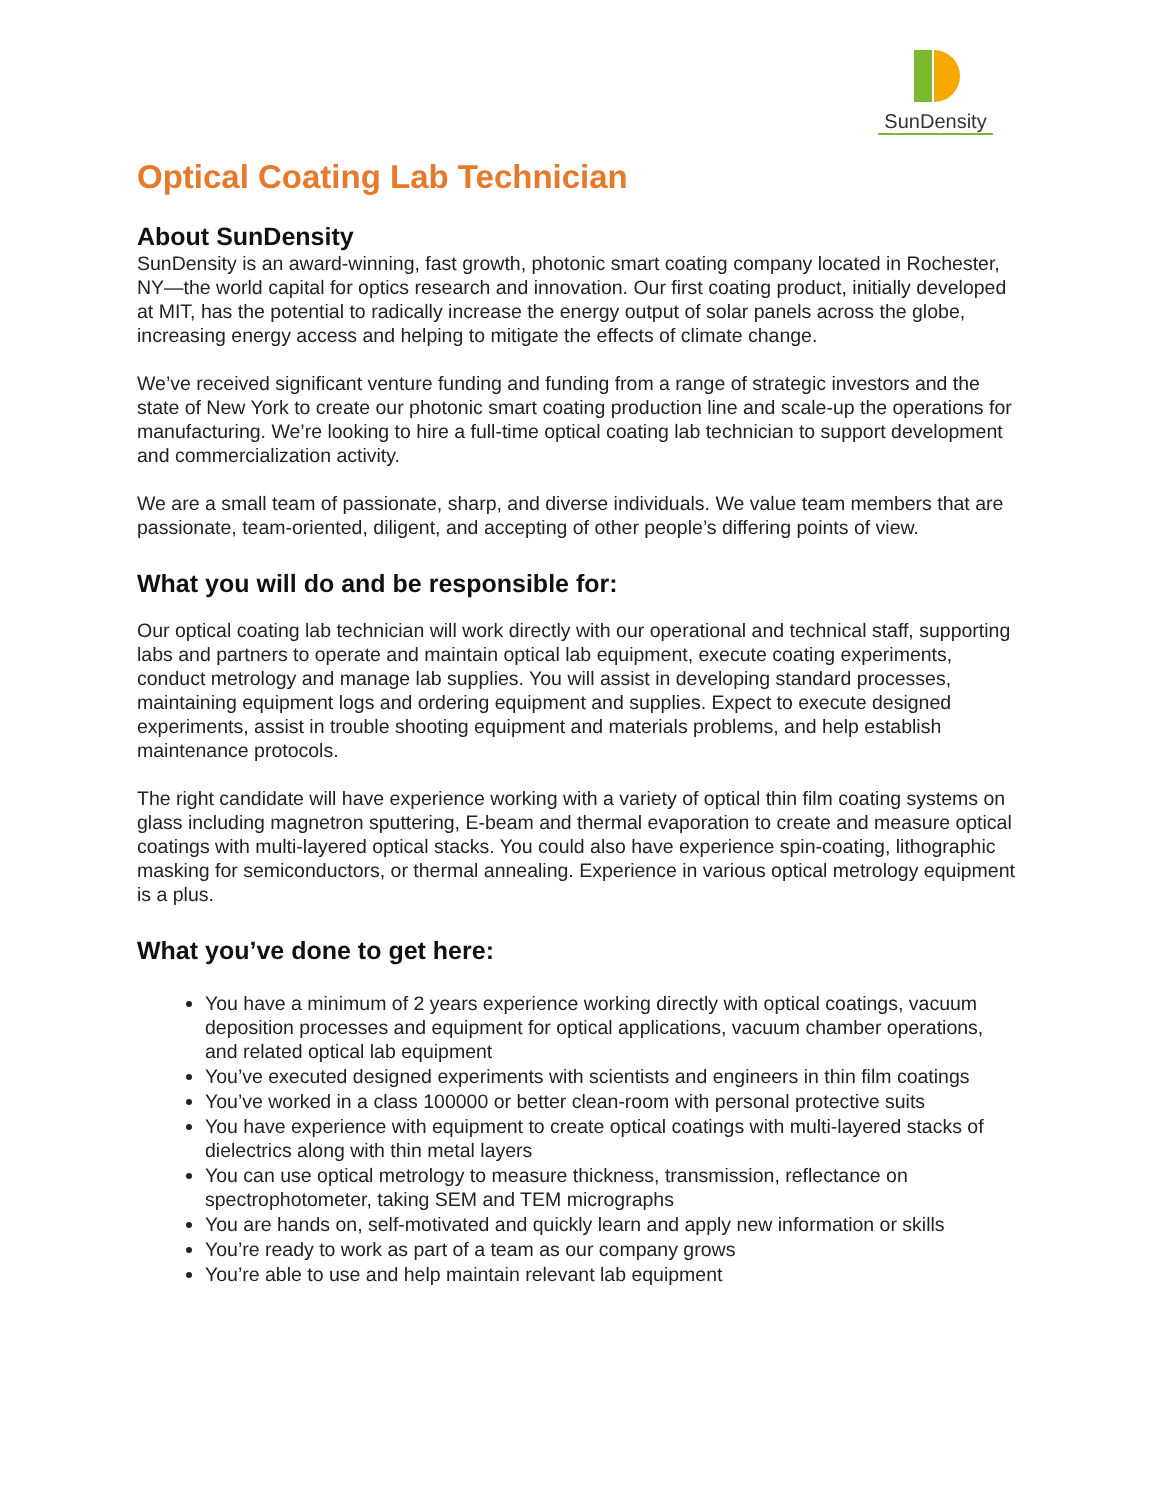SunDensity
Optical Coating Lab Technician
About SunDensity
SunDensity is an award-winning, fast growth, photonic smart coating company located in Rochester, NY—the world capital for optics research and innovation. Our first coating product, initially developed at MIT, has the potential to radically increase the energy output of solar panels across the globe, increasing energy access and helping to mitigate the effects of climate change.
We’ve received significant venture funding and funding from a range of strategic investors and the state of New York to create our photonic smart coating production line and scale-up the operations for manufacturing. We’re looking to hire a full-time optical coating lab technician to support development and commercialization activity.
We are a small team of passionate, sharp, and diverse individuals. We value team members that are passionate, team-oriented, diligent, and accepting of other people’s differing points of view.
What you will do and be responsible for:
Our optical coating lab technician will work directly with our operational and technical staff, supporting labs and partners to operate and maintain optical lab equipment, execute coating experiments, conduct metrology and manage lab supplies. You will assist in developing standard processes, maintaining equipment logs and ordering equipment and supplies. Expect to execute designed experiments, assist in trouble shooting equipment and materials problems, and help establish maintenance protocols.
The right candidate will have experience working with a variety of optical thin film coating systems on glass including magnetron sputtering, E-beam and thermal evaporation to create and measure optical coatings with multi-layered optical stacks. You could also have experience spin-coating, lithographic masking for semiconductors, or thermal annealing. Experience in various optical metrology equipment is a plus.
What you’ve done to get here:
You have a minimum of 2 years experience working directly with optical coatings, vacuum deposition processes and equipment for optical applications, vacuum chamber operations, and related optical lab equipment
You’ve executed designed experiments with scientists and engineers in thin film coatings
You’ve worked in a class 100000 or better clean-room with personal protective suits
You have experience with equipment to create optical coatings with multi-layered stacks of dielectrics along with thin metal layers
You can use optical metrology to measure thickness, transmission, reflectance on spectrophotometer, taking SEM and TEM micrographs
You are hands on, self-motivated and quickly learn and apply new information or skills
You’re ready to work as part of a team as our company grows
You’re able to use and help maintain relevant lab equipment